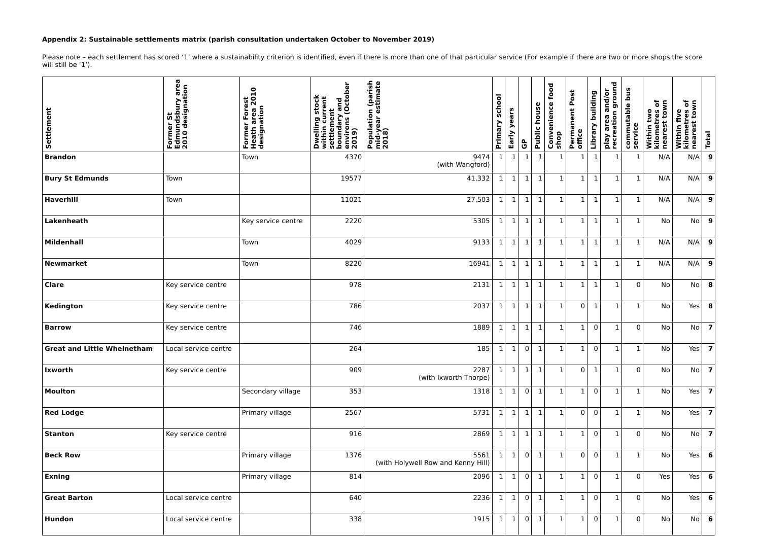Appendix 2: Sustainable settlements matrix (parish consultation undertaken October to November 2019)
Please note – each settlement has scored ‘1’ where a sustainability criterion is identified, even if there is more than one of that particular service (For example if there are two or more shops the score will still be ‘1’).
| Settlement | Former St Edmundsbury area 2010 designation | Former Forest Heath area 2010 designation | Dwelling stock within current settlement boundary and environs (October 2019) | Population (parish mid-year estimate 2018) | Primary school | Early years | GP | Public house | Convenience food shop | Permanent Post office | Library building | play area and/or recreation ground | commutable bus service | Within two kilometres of nearest town | Within five kilometres of nearest town | Total |
| --- | --- | --- | --- | --- | --- | --- | --- | --- | --- | --- | --- | --- | --- | --- | --- | --- |
| Brandon | | Town | 4370 | 9474 (with Wangford) | 1 | 1 | 1 | 1 | 1 | 1 | 1 | 1 | 1 | N/A | N/A | 9 |
| Bury St Edmunds | Town | | 19577 | 41,332 | 1 | 1 | 1 | 1 | 1 | 1 | 1 | 1 | 1 | N/A | N/A | 9 |
| Haverhill | Town | | 11021 | 27,503 | 1 | 1 | 1 | 1 | 1 | 1 | 1 | 1 | 1 | N/A | N/A | 9 |
| Lakenheath | | Key service centre | 2220 | 5305 | 1 | 1 | 1 | 1 | 1 | 1 | 1 | 1 | 1 | No | No | 9 |
| Mildenhall | | Town | 4029 | 9133 | 1 | 1 | 1 | 1 | 1 | 1 | 1 | 1 | 1 | N/A | N/A | 9 |
| Newmarket | | Town | 8220 | 16941 | 1 | 1 | 1 | 1 | 1 | 1 | 1 | 1 | 1 | N/A | N/A | 9 |
| Clare | Key service centre | | 978 | 2131 | 1 | 1 | 1 | 1 | 1 | 1 | 1 | 1 | 0 | No | No | 8 |
| Kedington | Key service centre | | 786 | 2037 | 1 | 1 | 1 | 1 | 1 | 0 | 1 | 1 | 1 | No | Yes | 8 |
| Barrow | Key service centre | | 746 | 1889 | 1 | 1 | 1 | 1 | 1 | 1 | 0 | 1 | 0 | No | No | 7 |
| Great and Little Whelnetham | Local service centre | | 264 | 185 | 1 | 1 | 0 | 1 | 1 | 1 | 0 | 1 | 1 | No | Yes | 7 |
| Ixworth | Key service centre | | 909 | 2287 (with Ixworth Thorpe) | 1 | 1 | 1 | 1 | 1 | 0 | 1 | 1 | 0 | No | No | 7 |
| Moulton | | Secondary village | 353 | 1318 | 1 | 1 | 0 | 1 | 1 | 1 | 0 | 1 | 1 | No | Yes | 7 |
| Red Lodge | | Primary village | 2567 | 5731 | 1 | 1 | 1 | 1 | 1 | 0 | 0 | 1 | 1 | No | Yes | 7 |
| Stanton | Key service centre | | 916 | 2869 | 1 | 1 | 1 | 1 | 1 | 1 | 0 | 1 | 0 | No | No | 7 |
| Beck Row | | Primary village | 1376 | 5561 (with Holywell Row and Kenny Hill) | 1 | 1 | 0 | 1 | 1 | 0 | 0 | 1 | 1 | No | Yes | 6 |
| Exning | | Primary village | 814 | 2096 | 1 | 1 | 0 | 1 | 1 | 1 | 0 | 1 | 0 | Yes | Yes | 6 |
| Great Barton | Local service centre | | 640 | 2236 | 1 | 1 | 0 | 1 | 1 | 1 | 0 | 1 | 0 | No | Yes | 6 |
| Hundon | Local service centre | | 338 | 1915 | 1 | 1 | 0 | 1 | 1 | 1 | 0 | 1 | 0 | No | No | 6 |